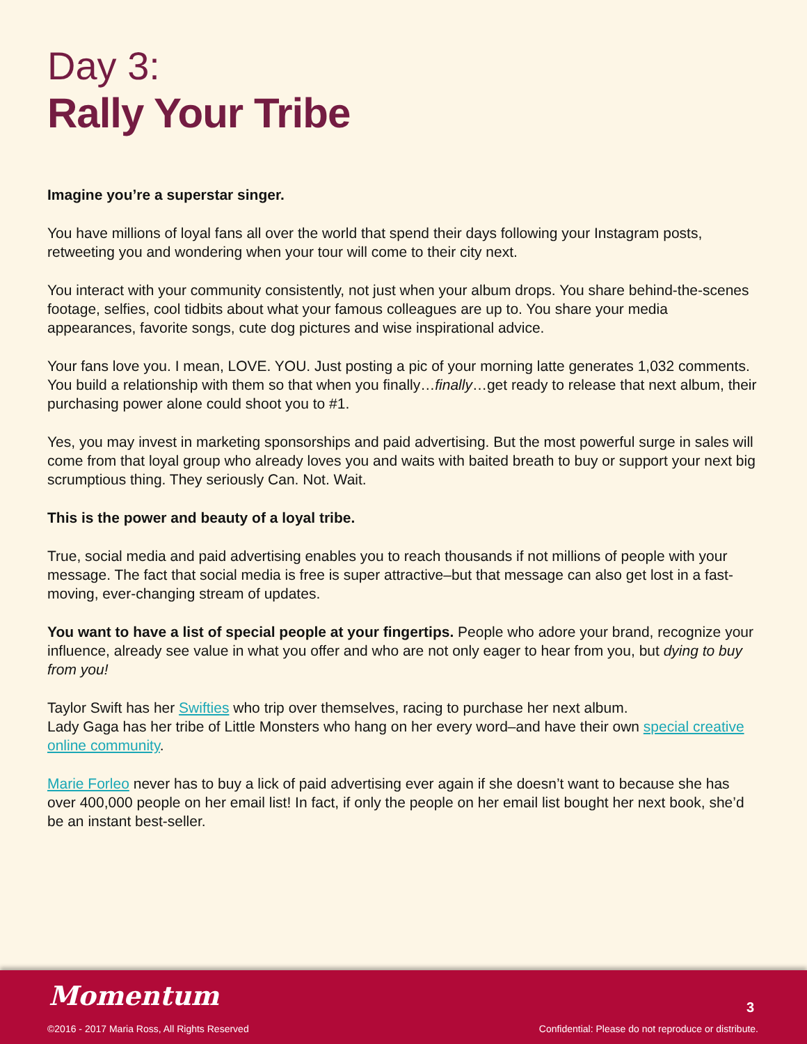Day 3:
Rally Your Tribe
Imagine you’re a superstar singer.
You have millions of loyal fans all over the world that spend their days following your Instagram posts, retweeting you and wondering when your tour will come to their city next.
You interact with your community consistently, not just when your album drops. You share behind-the-scenes footage, selfies, cool tidbits about what your famous colleagues are up to. You share your media appearances, favorite songs, cute dog pictures and wise inspirational advice.
Your fans love you. I mean, LOVE. YOU. Just posting a pic of your morning latte generates 1,032 comments. You build a relationship with them so that when you finally…finally…get ready to release that next album, their purchasing power alone could shoot you to #1.
Yes, you may invest in marketing sponsorships and paid advertising. But the most powerful surge in sales will come from that loyal group who already loves you and waits with baited breath to buy or support your next big scrumptious thing. They seriously Can. Not. Wait.
This is the power and beauty of a loyal tribe.
True, social media and paid advertising enables you to reach thousands if not millions of people with your message. The fact that social media is free is super attractive–but that message can also get lost in a fast-moving, ever-changing stream of updates.
You want to have a list of special people at your fingertips. People who adore your brand, recognize your influence, already see value in what you offer and who are not only eager to hear from you, but dying to buy from you!
Taylor Swift has her Swifties who trip over themselves, racing to purchase her next album.
Lady Gaga has her tribe of Little Monsters who hang on her every word–and have their own special creative online community.
Marie Forleo never has to buy a lick of paid advertising ever again if she doesn’t want to because she has over 400,000 people on her email list! In fact, if only the people on her email list bought her next book, she’d be an instant best-seller.
Momentum
©2016 - 2017 Maria Ross, All Rights Reserved
3
Confidential: Please do not reproduce or distribute.